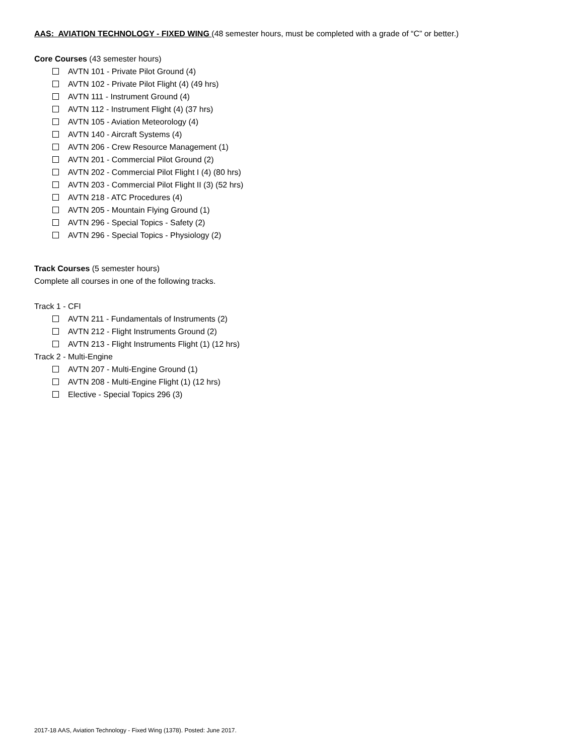AAS: AVIATION TECHNOLOGY - FIXED WING (48 semester hours, must be completed with a grade of “C” or better.)
Core Courses (43 semester hours)
AVTN 101 - Private Pilot Ground (4)
AVTN 102 - Private Pilot Flight (4) (49 hrs)
AVTN 111 - Instrument Ground (4)
AVTN 112 - Instrument Flight (4) (37 hrs)
AVTN 105 - Aviation Meteorology (4)
AVTN 140 - Aircraft Systems (4)
AVTN 206 - Crew Resource Management (1)
AVTN 201 - Commercial Pilot Ground (2)
AVTN 202 - Commercial Pilot Flight I (4) (80 hrs)
AVTN 203 - Commercial Pilot Flight II (3) (52 hrs)
AVTN 218 - ATC Procedures (4)
AVTN 205 - Mountain Flying Ground (1)
AVTN 296 - Special Topics - Safety (2)
AVTN 296 - Special Topics - Physiology (2)
Track Courses (5 semester hours)
Complete all courses in one of the following tracks.
Track 1 - CFI
AVTN 211 - Fundamentals of Instruments (2)
AVTN 212 - Flight Instruments Ground (2)
AVTN 213 - Flight Instruments Flight (1) (12 hrs)
Track 2 - Multi-Engine
AVTN 207 - Multi-Engine Ground (1)
AVTN 208 - Multi-Engine Flight (1) (12 hrs)
Elective - Special Topics 296 (3)
2017-18 AAS, Aviation Technology - Fixed Wing (1378). Posted: June 2017.